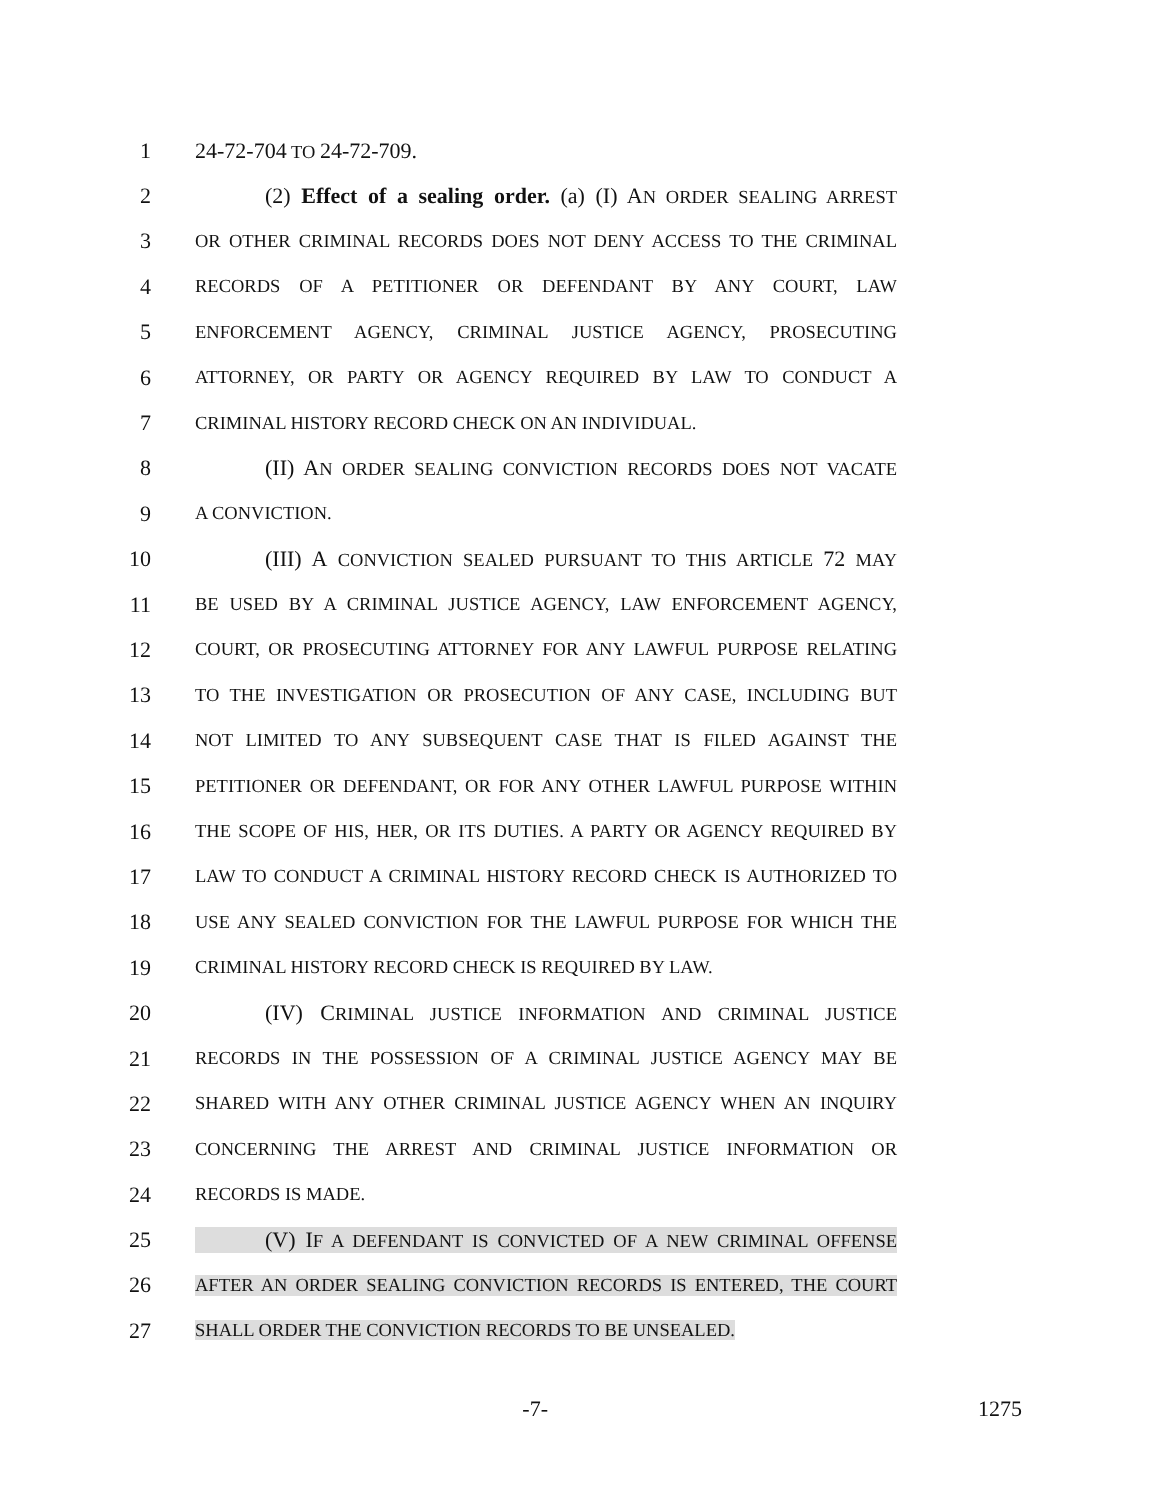1 24-72-704 TO 24-72-709.
2 (2) Effect of a sealing order. (a) (I) AN ORDER SEALING ARREST
3 OR OTHER CRIMINAL RECORDS DOES NOT DENY ACCESS TO THE CRIMINAL
4 RECORDS OF A PETITIONER OR DEFENDANT BY ANY COURT, LAW
5 ENFORCEMENT AGENCY, CRIMINAL JUSTICE AGENCY, PROSECUTING
6 ATTORNEY, OR PARTY OR AGENCY REQUIRED BY LAW TO CONDUCT A
7 CRIMINAL HISTORY RECORD CHECK ON AN INDIVIDUAL.
8 (II) AN ORDER SEALING CONVICTION RECORDS DOES NOT VACATE
9 A CONVICTION.
10 (III) A CONVICTION SEALED PURSUANT TO THIS ARTICLE 72 MAY
11 BE USED BY A CRIMINAL JUSTICE AGENCY, LAW ENFORCEMENT AGENCY,
12 COURT, OR PROSECUTING ATTORNEY FOR ANY LAWFUL PURPOSE RELATING
13 TO THE INVESTIGATION OR PROSECUTION OF ANY CASE, INCLUDING BUT
14 NOT LIMITED TO ANY SUBSEQUENT CASE THAT IS FILED AGAINST THE
15 PETITIONER OR DEFENDANT, OR FOR ANY OTHER LAWFUL PURPOSE WITHIN
16 THE SCOPE OF HIS, HER, OR ITS DUTIES. A PARTY OR AGENCY REQUIRED BY
17 LAW TO CONDUCT A CRIMINAL HISTORY RECORD CHECK IS AUTHORIZED TO
18 USE ANY SEALED CONVICTION FOR THE LAWFUL PURPOSE FOR WHICH THE
19 CRIMINAL HISTORY RECORD CHECK IS REQUIRED BY LAW.
20 (IV) CRIMINAL JUSTICE INFORMATION AND CRIMINAL JUSTICE
21 RECORDS IN THE POSSESSION OF A CRIMINAL JUSTICE AGENCY MAY BE
22 SHARED WITH ANY OTHER CRIMINAL JUSTICE AGENCY WHEN AN INQUIRY
23 CONCERNING THE ARREST AND CRIMINAL JUSTICE INFORMATION OR
24 RECORDS IS MADE.
25 (V) IF A DEFENDANT IS CONVICTED OF A NEW CRIMINAL OFFENSE
26 AFTER AN ORDER SEALING CONVICTION RECORDS IS ENTERED, THE COURT
27 SHALL ORDER THE CONVICTION RECORDS TO BE UNSEALED.
-7- 1275